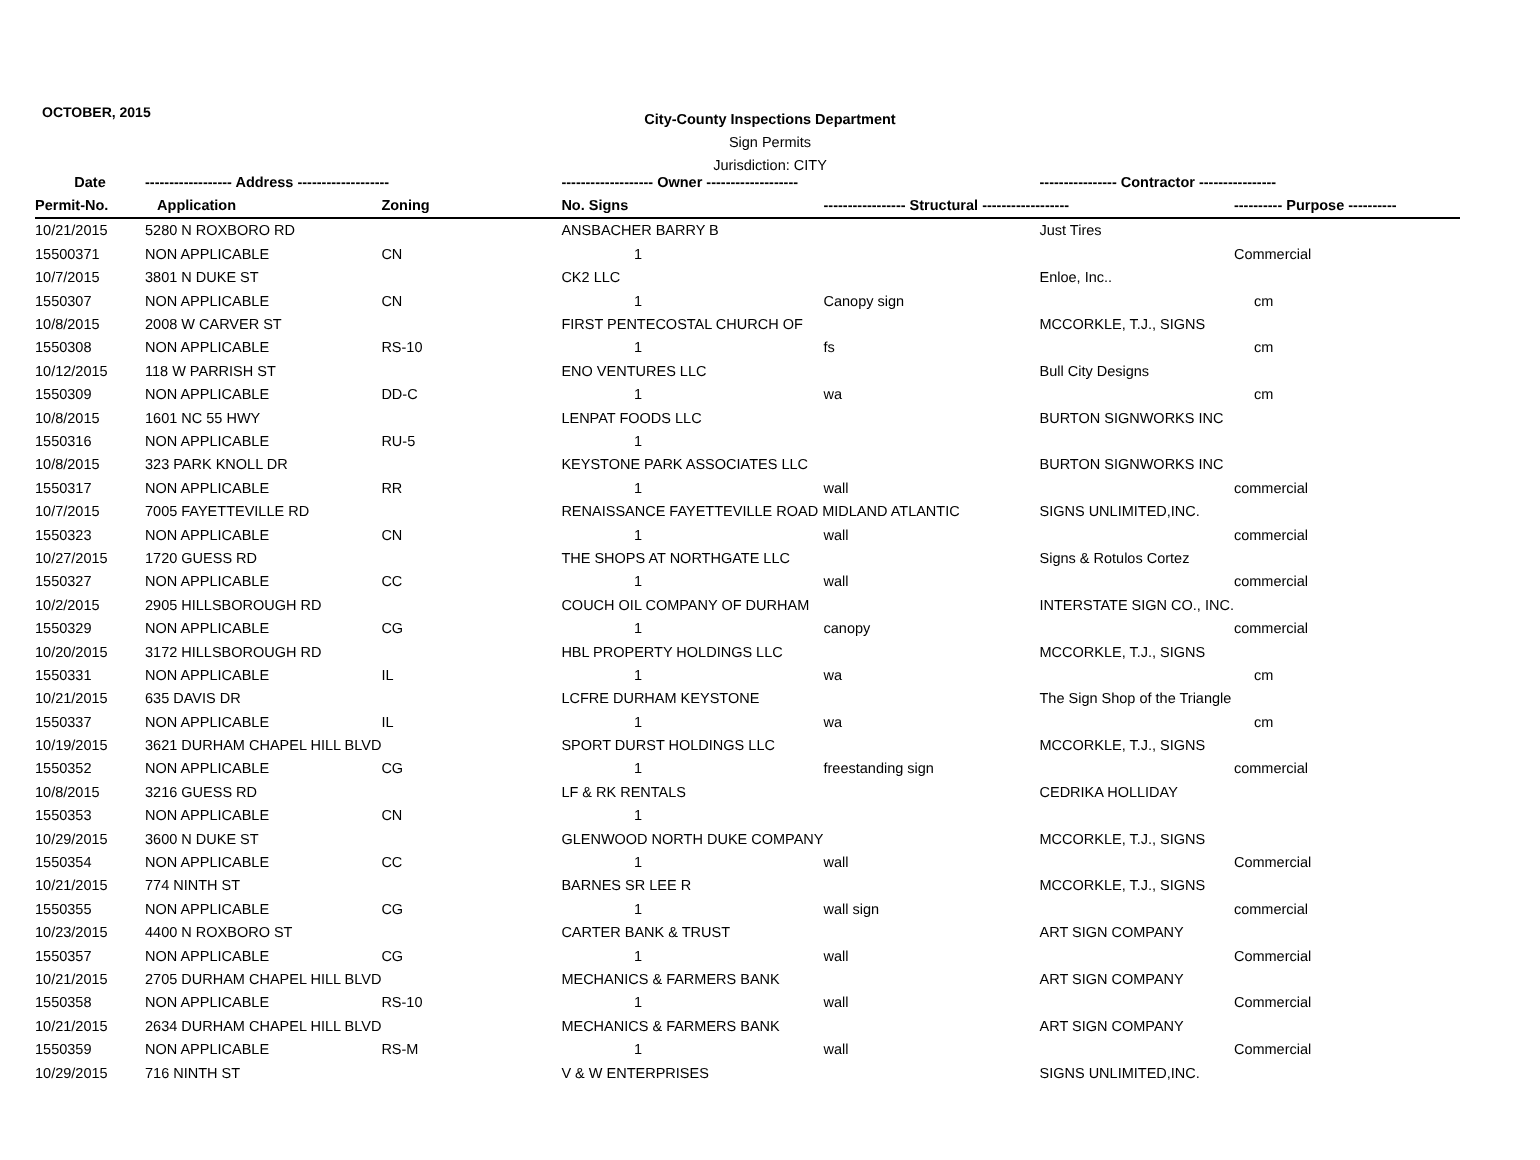OCTOBER, 2015
City-County Inspections Department
Sign Permits
Jurisdiction: CITY
| Date | ------------------ Address ------------------- | | ------------------- Owner ------------------- | | ---------------- Contractor ---------------- | |
| --- | --- | --- | --- | --- | --- | --- |
| Permit-No. | Application | Zoning | No. Signs | ----------------- Structural ------------------ | | ---------- Purpose ---------- |
| 10/21/2015 | 5280 N ROXBORO RD | | ANSBACHER BARRY B | | Just Tires | |
| 15500371 | NON APPLICABLE | CN | 1 | | | Commercial |
| 10/7/2015 | 3801 N DUKE ST | | CK2 LLC | | Enloe, Inc.. | |
| 1550307 | NON APPLICABLE | CN | 1 | Canopy sign | | cm |
| 10/8/2015 | 2008 W CARVER ST | | FIRST PENTECOSTAL CHURCH OF | | MCCORKLE, T.J., SIGNS | |
| 1550308 | NON APPLICABLE | RS-10 | 1 | fs | | cm |
| 10/12/2015 | 118 W PARRISH ST | | ENO VENTURES LLC | | Bull City Designs | |
| 1550309 | NON APPLICABLE | DD-C | 1 | wa | | cm |
| 10/8/2015 | 1601 NC 55 HWY | | LENPAT FOODS LLC | | BURTON SIGNWORKS INC | |
| 1550316 | NON APPLICABLE | RU-5 | 1 | | | |
| 10/8/2015 | 323 PARK KNOLL DR | | KEYSTONE PARK ASSOCIATES LLC | | BURTON SIGNWORKS INC | |
| 1550317 | NON APPLICABLE | RR | 1 | wall | | commercial |
| 10/7/2015 | 7005 FAYETTEVILLE RD | | RENAISSANCE FAYETTEVILLE ROAD MIDLAND ATLANTIC | | SIGNS UNLIMITED,INC. | |
| 1550323 | NON APPLICABLE | CN | 1 | wall | | commercial |
| 10/27/2015 | 1720 GUESS RD | | THE SHOPS AT NORTHGATE LLC | | Signs & Rotulos Cortez | |
| 1550327 | NON APPLICABLE | CC | 1 | wall | | commercial |
| 10/2/2015 | 2905 HILLSBOROUGH RD | | COUCH OIL COMPANY OF DURHAM | | INTERSTATE SIGN CO., INC. | |
| 1550329 | NON APPLICABLE | CG | 1 | canopy | | commercial |
| 10/20/2015 | 3172 HILLSBOROUGH RD | | HBL PROPERTY HOLDINGS LLC | | MCCORKLE, T.J., SIGNS | |
| 1550331 | NON APPLICABLE | IL | 1 | wa | | cm |
| 10/21/2015 | 635 DAVIS DR | | LCFRE DURHAM KEYSTONE | | The Sign Shop of the Triangle | |
| 1550337 | NON APPLICABLE | IL | 1 | wa | | cm |
| 10/19/2015 | 3621 DURHAM CHAPEL HILL BLVD | | SPORT DURST HOLDINGS LLC | | MCCORKLE, T.J., SIGNS | |
| 1550352 | NON APPLICABLE | CG | 1 | freestanding sign | | commercial |
| 10/8/2015 | 3216 GUESS RD | | LF & RK RENTALS | | CEDRIKA HOLLIDAY | |
| 1550353 | NON APPLICABLE | CN | 1 | | | |
| 10/29/2015 | 3600 N DUKE ST | | GLENWOOD NORTH DUKE COMPANY | | MCCORKLE, T.J., SIGNS | |
| 1550354 | NON APPLICABLE | CC | 1 | wall | | Commercial |
| 10/21/2015 | 774 NINTH ST | | BARNES SR LEE R | | MCCORKLE, T.J., SIGNS | |
| 1550355 | NON APPLICABLE | CG | 1 | wall sign | | commercial |
| 10/23/2015 | 4400 N ROXBORO ST | | CARTER BANK & TRUST | | ART SIGN COMPANY | |
| 1550357 | NON APPLICABLE | CG | 1 | wall | | Commercial |
| 10/21/2015 | 2705 DURHAM CHAPEL HILL BLVD | | MECHANICS & FARMERS BANK | | ART SIGN COMPANY | |
| 1550358 | NON APPLICABLE | RS-10 | 1 | wall | | Commercial |
| 10/21/2015 | 2634 DURHAM CHAPEL HILL BLVD | | MECHANICS & FARMERS BANK | | ART SIGN COMPANY | |
| 1550359 | NON APPLICABLE | RS-M | 1 | wall | | Commercial |
| 10/29/2015 | 716 NINTH ST | | V & W ENTERPRISES | | SIGNS UNLIMITED,INC. | |